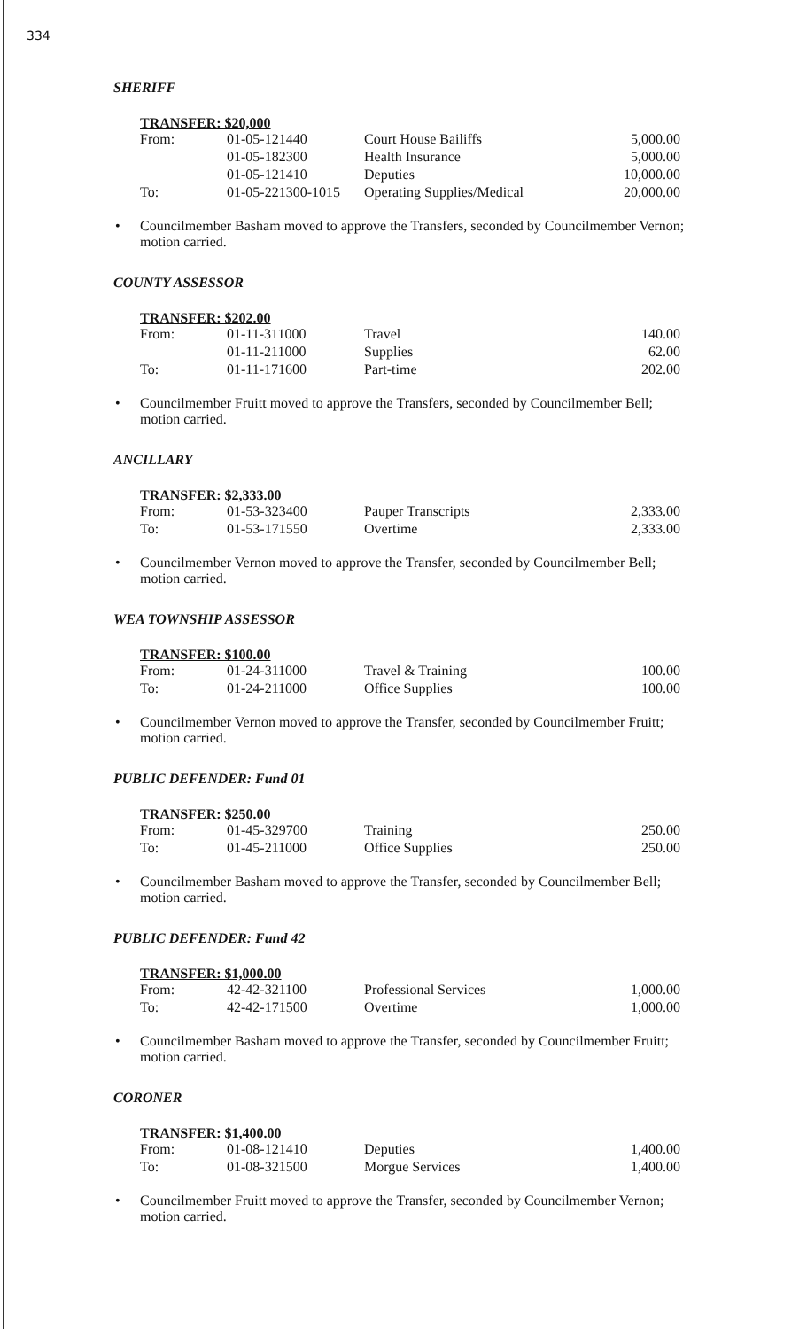334
SHERIFF
| TRANSFER: $20,000 | | | |
| --- | --- | --- | --- |
| From: | 01-05-121440 | Court House Bailiffs | 5,000.00 |
| | 01-05-182300 | Health Insurance | 5,000.00 |
| | 01-05-121410 | Deputies | 10,000.00 |
| To: | 01-05-221300-1015 | Operating Supplies/Medical | 20,000.00 |
• Councilmember Basham moved to approve the Transfers, seconded by Councilmember Vernon; motion carried.
COUNTY ASSESSOR
| TRANSFER: $202.00 | | | |
| --- | --- | --- | --- |
| From: | 01-11-311000 | Travel | 140.00 |
| | 01-11-211000 | Supplies | 62.00 |
| To: | 01-11-171600 | Part-time | 202.00 |
• Councilmember Fruitt moved to approve the Transfers, seconded by Councilmember Bell; motion carried.
ANCILLARY
| TRANSFER: $2,333.00 | | | |
| --- | --- | --- | --- |
| From: | 01-53-323400 | Pauper Transcripts | 2,333.00 |
| To: | 01-53-171550 | Overtime | 2,333.00 |
• Councilmember Vernon moved to approve the Transfer, seconded by Councilmember Bell; motion carried.
WEA TOWNSHIP ASSESSOR
| TRANSFER: $100.00 | | | |
| --- | --- | --- | --- |
| From: | 01-24-311000 | Travel & Training | 100.00 |
| To: | 01-24-211000 | Office Supplies | 100.00 |
• Councilmember Vernon moved to approve the Transfer, seconded by Councilmember Fruitt; motion carried.
PUBLIC DEFENDER: Fund 01
| TRANSFER: $250.00 | | | |
| --- | --- | --- | --- |
| From: | 01-45-329700 | Training | 250.00 |
| To: | 01-45-211000 | Office Supplies | 250.00 |
• Councilmember Basham moved to approve the Transfer, seconded by Councilmember Bell; motion carried.
PUBLIC DEFENDER: Fund 42
| TRANSFER: $1,000.00 | | | |
| --- | --- | --- | --- |
| From: | 42-42-321100 | Professional Services | 1,000.00 |
| To: | 42-42-171500 | Overtime | 1,000.00 |
• Councilmember Basham moved to approve the Transfer, seconded by Councilmember Fruitt; motion carried.
CORONER
| TRANSFER: $1,400.00 | | | |
| --- | --- | --- | --- |
| From: | 01-08-121410 | Deputies | 1,400.00 |
| To: | 01-08-321500 | Morgue Services | 1,400.00 |
• Councilmember Fruitt moved to approve the Transfer, seconded by Councilmember Vernon; motion carried.